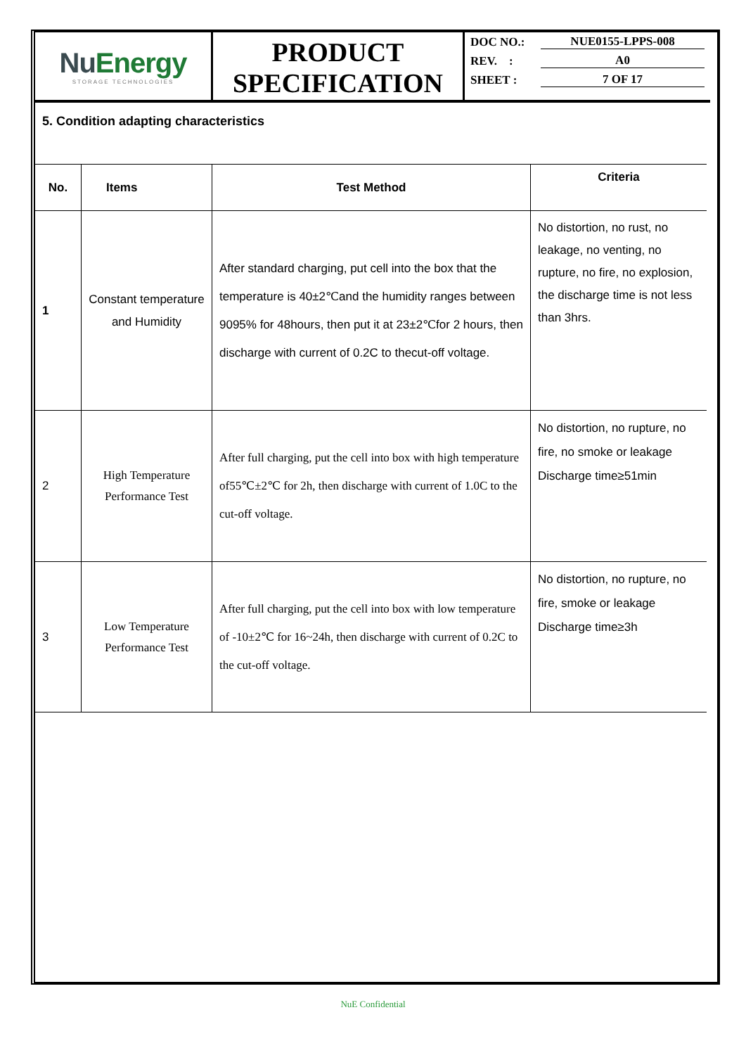NuEnergy
STORAGE TECHNOLOGIES
PRODUCT
SPECIFICATION
DOC NO.: NUE0155-LPPS-008
REV. : A0
SHEET : 7 OF 17
5. Condition adapting characteristics
| No. | Items | Test Method | Criteria |
| --- | --- | --- | --- |
| 1 | Constant temperature and Humidity | After standard charging, put cell into the box that the temperature is 40±2℃and the humidity ranges between 9095% for 48hours, then put it at 23±2℃for 2 hours, then discharge with current of 0.2C to thecut-off voltage. | No distortion, no rust, no leakage, no venting, no rupture, no fire, no explosion, the discharge time is not less than 3hrs. |
| 2 | High Temperature Performance Test | After full charging, put the cell into box with high temperature of55℃±2℃ for 2h, then discharge with current of 1.0C to the cut-off voltage. | No distortion, no rupture, no fire, no smoke or leakage Discharge time≥51min |
| 3 | Low Temperature Performance Test | After full charging, put the cell into box with low temperature of -10±2℃ for 16~24h, then discharge with current of 0.2C to the cut-off voltage. | No distortion, no rupture, no fire, smoke or leakage Discharge time≥3h |
NuE Confidential